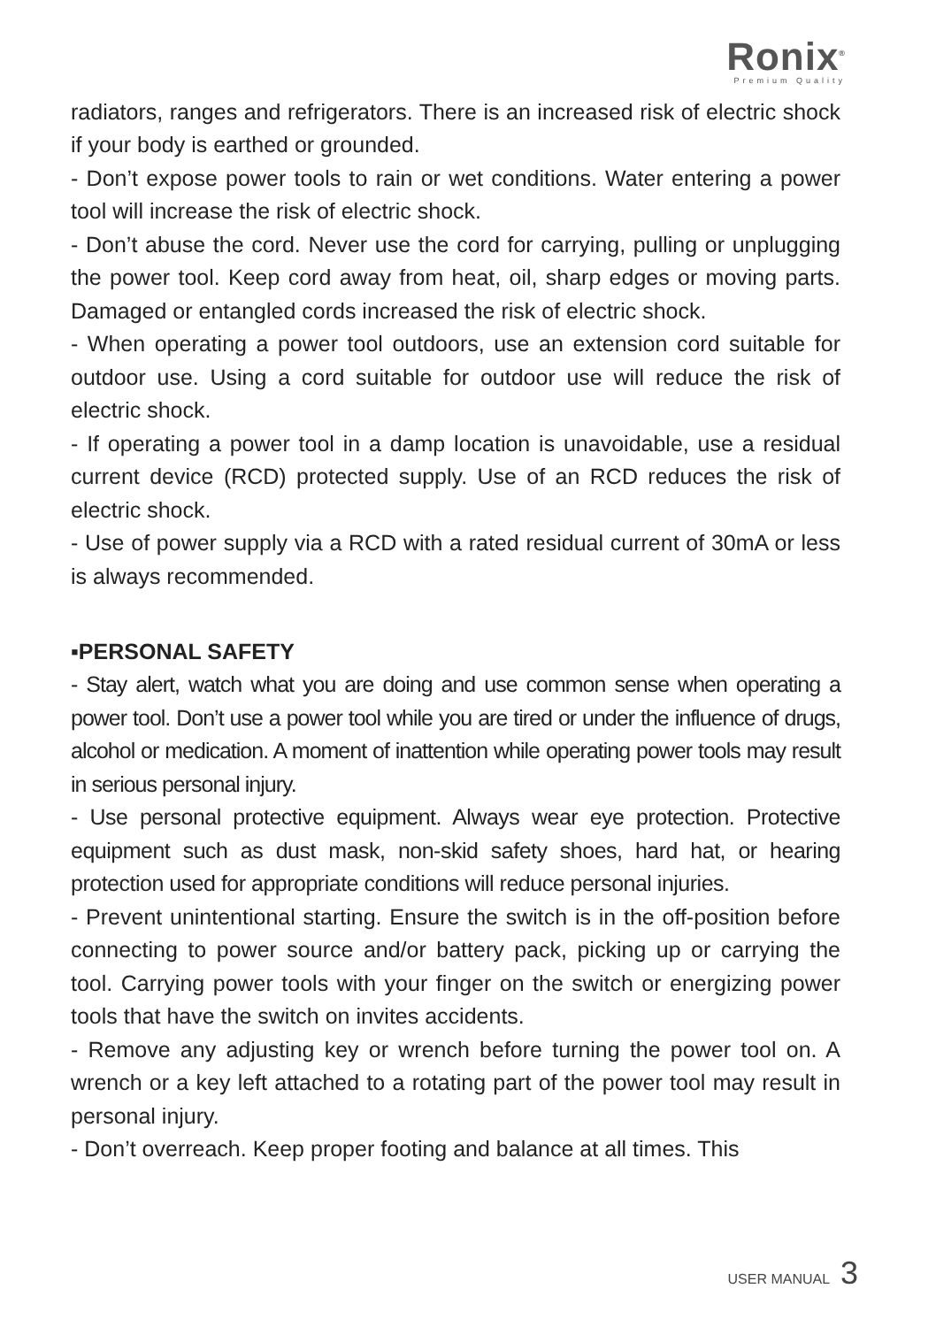Ronix<sup>®</sup>
Premium Quality
radiators, ranges and refrigerators. There is an increased risk of electric shock if your body is earthed or grounded.
- Don’t expose power tools to rain or wet conditions. Water entering a power tool will increase the risk of electric shock.
- Don’t abuse the cord. Never use the cord for carrying, pulling or unplugging the power tool. Keep cord away from heat, oil, sharp edges or moving parts. Damaged or entangled cords increased the risk of electric shock.
- When operating a power tool outdoors, use an extension cord suitable for outdoor use. Using a cord suitable for outdoor use will reduce the risk of electric shock.
- If operating a power tool in a damp location is unavoidable, use a residual current device (RCD) protected supply. Use of an RCD reduces the risk of electric shock.
- Use of power supply via a RCD with a rated residual current of 30mA or less is always recommended.
▪PERSONAL SAFETY
- Stay alert, watch what you are doing and use common sense when operating a power tool. Don’t use a power tool while you are tired or under the influence of drugs, alcohol or medication. A moment of inattention while operating power tools may result in serious personal injury.
- Use personal protective equipment. Always wear eye protection. Protective equipment such as dust mask, non-skid safety shoes, hard hat, or hearing protection used for appropriate conditions will reduce personal injuries.
- Prevent unintentional starting. Ensure the switch is in the off-position before connecting to power source and/or battery pack, picking up or carrying the tool. Carrying power tools with your finger on the switch or energizing power tools that have the switch on invites accidents.
- Remove any adjusting key or wrench before turning the power tool on. A wrench or a key left attached to a rotating part of the power tool may result in personal injury.
- Don’t overreach. Keep proper footing and balance at all times. This
USER MANUAL 3